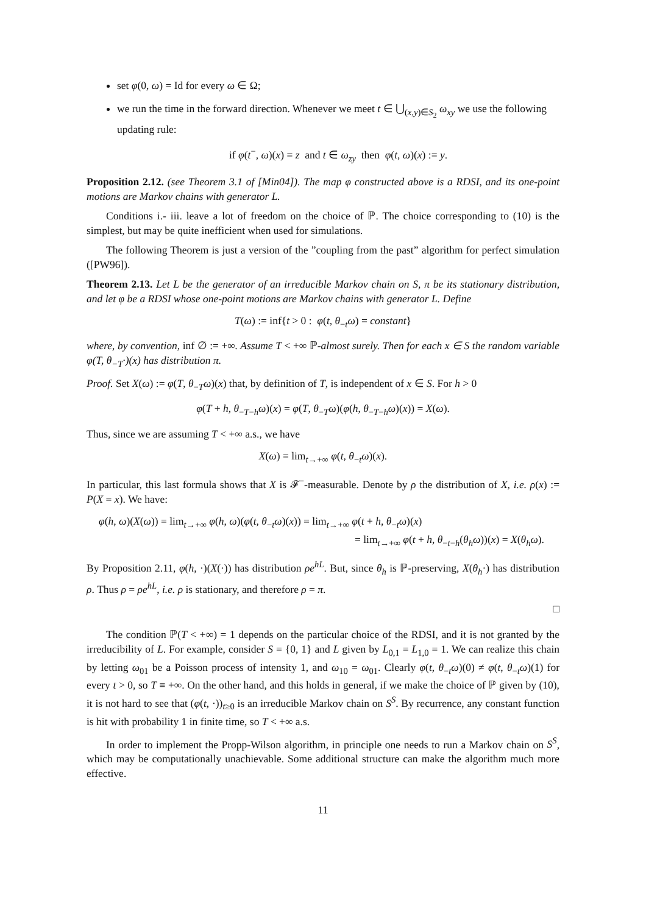set φ(0, ω) = Id for every ω ∈ Ω;
we run the time in the forward direction. Whenever we meet t ∈ ⋃<sub>(x,y)∈S<sub>2</sub></sub> ω<sub>xy</sub> we use the following updating rule:
if φ(t<sup>−</sup>, ω)(x) = z and t ∈ ω<sub>zy</sub> then φ(t, ω)(x) := y.
Proposition 2.12. (see Theorem 3.1 of [Min04]). The map φ constructed above is a RDSI, and its one-point motions are Markov chains with generator L.
Conditions i.- iii. leave a lot of freedom on the choice of ℙ. The choice corresponding to (10) is the simplest, but may be quite inefficient when used for simulations.
The following Theorem is just a version of the ”coupling from the past” algorithm for perfect simulation ([PW96]).
Theorem 2.13. Let L be the generator of an irreducible Markov chain on S, π be its stationary distribution, and let φ be a RDSI whose one-point motions are Markov chains with generator L. Define
T(ω) := inf{t > 0 : φ(t, θ<sub>−t</sub>ω) = constant}
where, by convention, inf ∅ := +∞. Assume T < +∞ ℙ-almost surely. Then for each x ∈ S the random variable φ(T, θ<sub>−T</sub>·)(x) has distribution π.
Proof. Set X(ω) := φ(T, θ<sub>−T</sub>ω)(x) that, by definition of T, is independent of x ∈ S. For h > 0
φ(T + h, θ<sub>−T−h</sub>ω)(x) = φ(T, θ<sub>−T</sub>ω)(φ(h, θ<sub>−T−h</sub>ω)(x)) = X(ω).
Thus, since we are assuming T < +∞ a.s., we have
X(ω) = lim<sub>t→+∞</sub> φ(t, θ<sub>−t</sub>ω)(x).
In particular, this last formula shows that X is 𝓕<sup>−</sup>-measurable. Denote by ρ the distribution of X, i.e. ρ(x) := P(X = x). We have:
φ(h, ω)(X(ω)) = lim<sub>t→+∞</sub> φ(h, ω)(φ(t, θ<sub>−t</sub>ω)(x)) = lim<sub>t→+∞</sub> φ(t + h, θ<sub>−t</sub>ω)(x)
= lim<sub>t→+∞</sub> φ(t + h, θ<sub>−t−h</sub>(θ<sub>h</sub>ω))(x) = X(θ<sub>h</sub>ω).
By Proposition 2.11, φ(h, ·)(X(·)) has distribution ρe<sup>hL</sup>. But, since θ<sub>h</sub> is ℙ-preserving, X(θ<sub>h</sub>·) has distribution ρ. Thus ρ = ρe<sup>hL</sup>, i.e. ρ is stationary, and therefore ρ = π.
□
The condition ℙ(T < +∞) = 1 depends on the particular choice of the RDSI, and it is not granted by the irreducibility of L. For example, consider S = {0, 1} and L given by L<sub>0,1</sub> = L<sub>1,0</sub> = 1. We can realize this chain by letting ω<sub>01</sub> be a Poisson process of intensity 1, and ω<sub>10</sub> = ω<sub>01</sub>. Clearly φ(t, θ<sub>−t</sub>ω)(0) ≠ φ(t, θ<sub>−t</sub>ω)(1) for every t > 0, so T ≡ +∞. On the other hand, and this holds in general, if we make the choice of ℙ given by (10), it is not hard to see that (φ(t, ·))<sub>t≥0</sub> is an irreducible Markov chain on S<sup>S</sup>. By recurrence, any constant function is hit with probability 1 in finite time, so T < +∞ a.s.
In order to implement the Propp-Wilson algorithm, in principle one needs to run a Markov chain on S<sup>S</sup>, which may be computationally unachievable. Some additional structure can make the algorithm much more effective.
11